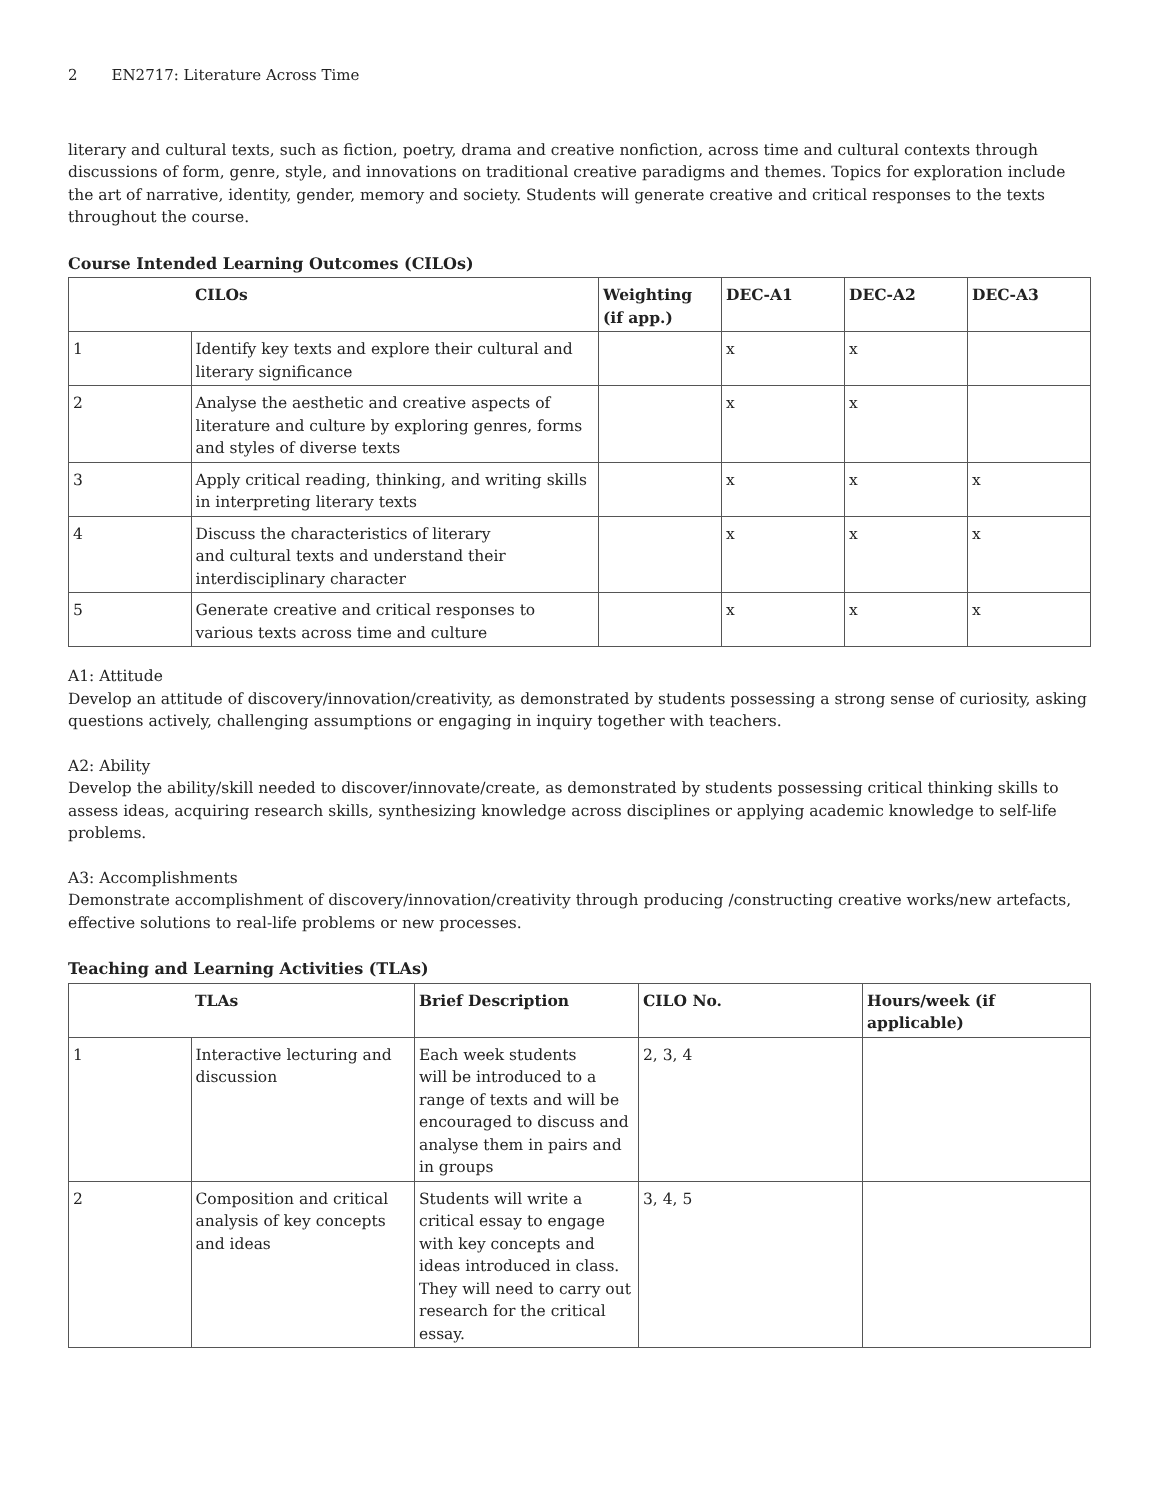2 EN2717: Literature Across Time
literary and cultural texts, such as fiction, poetry, drama and creative nonfiction, across time and cultural contexts through discussions of form, genre, style, and innovations on traditional creative paradigms and themes. Topics for exploration include the art of narrative, identity, gender, memory and society. Students will generate creative and critical responses to the texts throughout the course.
Course Intended Learning Outcomes (CILOs)
| | CILOs | Weighting (if app.) | DEC-A1 | DEC-A2 | DEC-A3 |
| --- | --- | --- | --- | --- | --- |
| 1 | Identify key texts and explore their cultural and literary significance | | x | x | |
| 2 | Analyse the aesthetic and creative aspects of literature and culture by exploring genres, forms and styles of diverse texts | | x | x | |
| 3 | Apply critical reading, thinking, and writing skills in interpreting literary texts | | x | x | x |
| 4 | Discuss the characteristics of literary and cultural texts and understand their interdisciplinary character | | x | x | x |
| 5 | Generate creative and critical responses to various texts across time and culture | | x | x | x |
A1: Attitude
Develop an attitude of discovery/innovation/creativity, as demonstrated by students possessing a strong sense of curiosity, asking questions actively, challenging assumptions or engaging in inquiry together with teachers.
A2: Ability
Develop the ability/skill needed to discover/innovate/create, as demonstrated by students possessing critical thinking skills to assess ideas, acquiring research skills, synthesizing knowledge across disciplines or applying academic knowledge to self-life problems.
A3: Accomplishments
Demonstrate accomplishment of discovery/innovation/creativity through producing /constructing creative works/new artefacts, effective solutions to real-life problems or new processes.
Teaching and Learning Activities (TLAs)
| | TLAs | Brief Description | CILO No. | Hours/week (if applicable) |
| --- | --- | --- | --- | --- |
| 1 | Interactive lecturing and discussion | Each week students will be introduced to a range of texts and will be encouraged to discuss and analyse them in pairs and in groups | 2, 3, 4 | |
| 2 | Composition and critical analysis of key concepts and ideas | Students will write a critical essay to engage with key concepts and ideas introduced in class. They will need to carry out research for the critical essay. | 3, 4, 5 | |